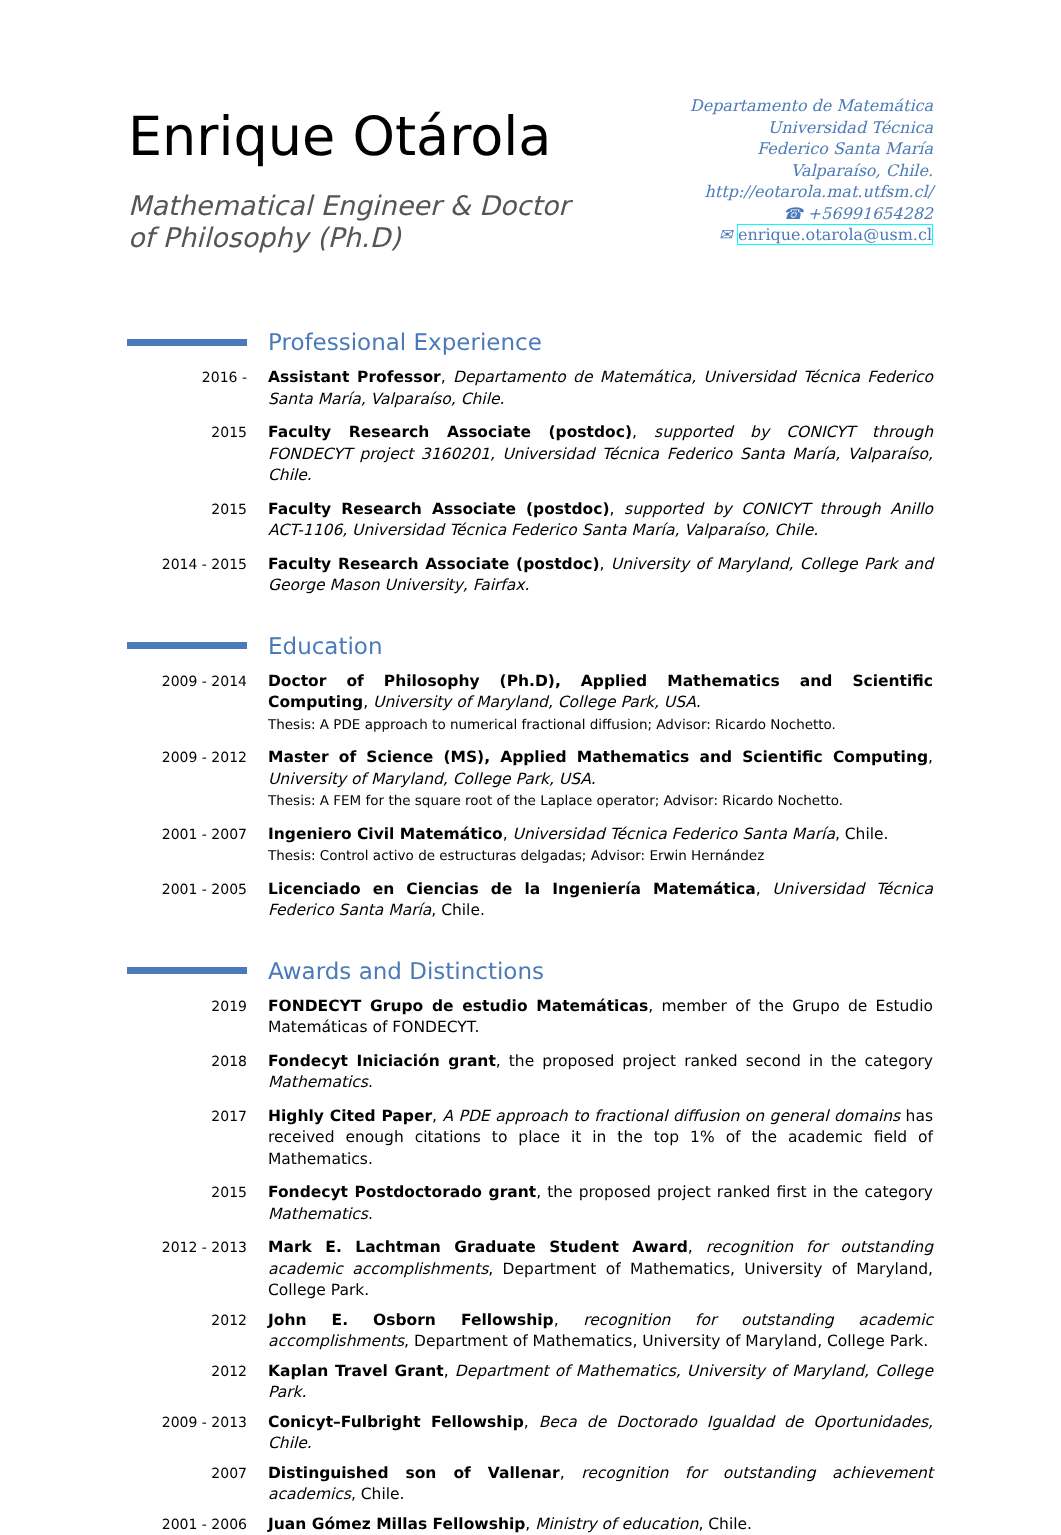Enrique Otárola
Mathematical Engineer & Doctor
of Philosophy (Ph.D)
Departamento de Matemática
Universidad Técnica
Federico Santa María
Valparaíso, Chile.
http://eotarola.mat.utfsm.cl/
☎ +56991654282
✉ enrique.otarola@usm.cl
Professional Experience
2016 - Assistant Professor, Departamento de Matemática, Universidad Técnica Federico Santa María, Valparaíso, Chile.
2015 Faculty Research Associate (postdoc), supported by CONICYT through FONDECYT project 3160201, Universidad Técnica Federico Santa María, Valparaíso, Chile.
2015 Faculty Research Associate (postdoc), supported by CONICYT through Anillo ACT-1106, Universidad Técnica Federico Santa María, Valparaíso, Chile.
2014 - 2015 Faculty Research Associate (postdoc), University of Maryland, College Park and George Mason University, Fairfax.
Education
2009 - 2014 Doctor of Philosophy (Ph.D), Applied Mathematics and Scientific Computing, University of Maryland, College Park, USA.
Thesis: A PDE approach to numerical fractional diffusion; Advisor: Ricardo Nochetto.
2009 - 2012 Master of Science (MS), Applied Mathematics and Scientific Computing, University of Maryland, College Park, USA.
Thesis: A FEM for the square root of the Laplace operator; Advisor: Ricardo Nochetto.
2001 - 2007 Ingeniero Civil Matemático, Universidad Técnica Federico Santa María, Chile.
Thesis: Control activo de estructuras delgadas; Advisor: Erwin Hernández
2001 - 2005 Licenciado en Ciencias de la Ingeniería Matemática, Universidad Técnica Federico Santa María, Chile.
Awards and Distinctions
2019 FONDECYT Grupo de estudio Matemáticas, member of the Grupo de Estudio Matemáticas of FONDECYT.
2018 Fondecyt Iniciación grant, the proposed project ranked second in the category Mathematics.
2017 Highly Cited Paper, A PDE approach to fractional diffusion on general domains has received enough citations to place it in the top 1% of the academic field of Mathematics.
2015 Fondecyt Postdoctorado grant, the proposed project ranked first in the category Mathematics.
2012 - 2013 Mark E. Lachtman Graduate Student Award, recognition for outstanding academic accomplishments, Department of Mathematics, University of Maryland, College Park.
2012 John E. Osborn Fellowship, recognition for outstanding academic accomplishments, Department of Mathematics, University of Maryland, College Park.
2012 Kaplan Travel Grant, Department of Mathematics, University of Maryland, College Park.
2009 - 2013 Conicyt–Fulbright Fellowship, Beca de Doctorado Igualdad de Oportunidades, Chile.
2007 Distinguished son of Vallenar, recognition for outstanding achievement academics, Chile.
2001 - 2006 Juan Gómez Millas Fellowship, Ministry of education, Chile.